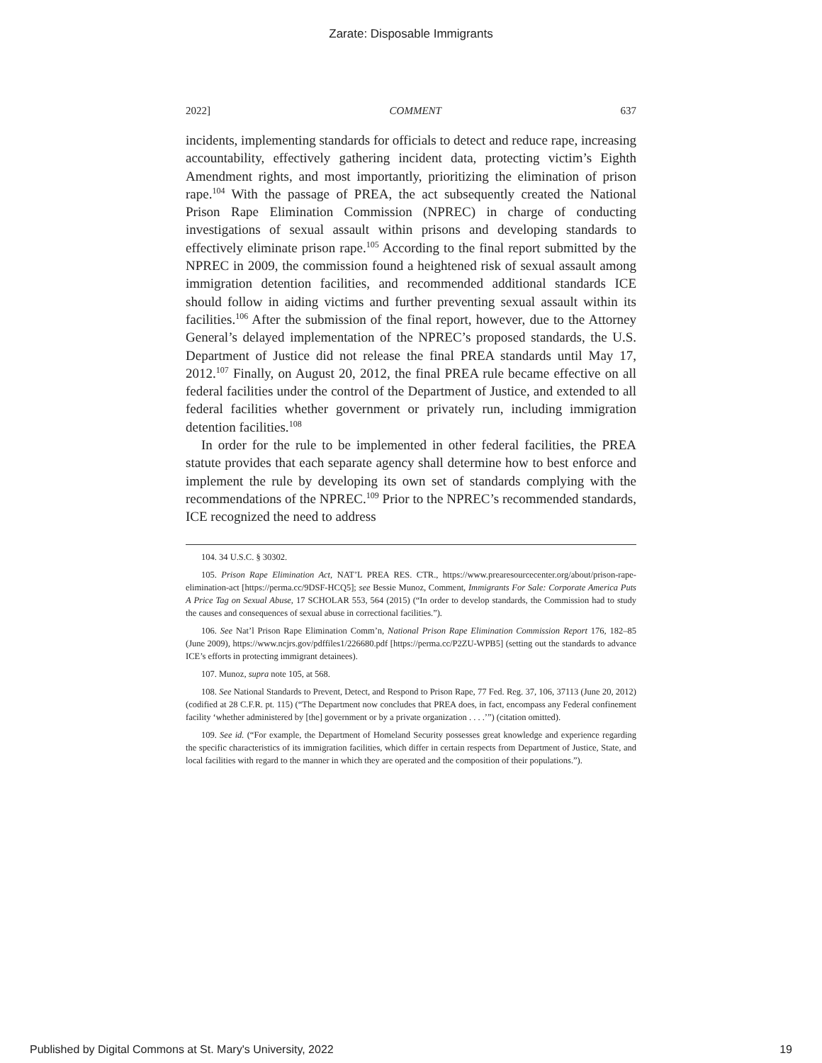Zarate: Disposable Immigrants
2022] COMMENT 637
incidents, implementing standards for officials to detect and reduce rape, increasing accountability, effectively gathering incident data, protecting victim’s Eighth Amendment rights, and most importantly, prioritizing the elimination of prison rape.<sup>104</sup> With the passage of PREA, the act subsequently created the National Prison Rape Elimination Commission (NPREC) in charge of conducting investigations of sexual assault within prisons and developing standards to effectively eliminate prison rape.<sup>105</sup> According to the final report submitted by the NPREC in 2009, the commission found a heightened risk of sexual assault among immigration detention facilities, and recommended additional standards ICE should follow in aiding victims and further preventing sexual assault within its facilities.<sup>106</sup> After the submission of the final report, however, due to the Attorney General’s delayed implementation of the NPREC’s proposed standards, the U.S. Department of Justice did not release the final PREA standards until May 17, 2012.<sup>107</sup> Finally, on August 20, 2012, the final PREA rule became effective on all federal facilities under the control of the Department of Justice, and extended to all federal facilities whether government or privately run, including immigration detention facilities.<sup>108</sup>
In order for the rule to be implemented in other federal facilities, the PREA statute provides that each separate agency shall determine how to best enforce and implement the rule by developing its own set of standards complying with the recommendations of the NPREC.<sup>109</sup> Prior to the NPREC’s recommended standards, ICE recognized the need to address
104. 34 U.S.C. § 30302.
105. Prison Rape Elimination Act, NAT’L PREA RES. CTR., https://www.prearesourcecenter.org/about/prison-rape-elimination-act [https://perma.cc/9DSF-HCQ5]; see Bessie Munoz, Comment, Immigrants For Sale: Corporate America Puts A Price Tag on Sexual Abuse, 17 SCHOLAR 553, 564 (2015) (“In order to develop standards, the Commission had to study the causes and consequences of sexual abuse in correctional facilities.”).
106. See Nat’l Prison Rape Elimination Comm’n, National Prison Rape Elimination Commission Report 176, 182–85 (June 2009), https://www.ncjrs.gov/pdffiles1/226680.pdf [https://perma.cc/P2ZU-WPB5] (setting out the standards to advance ICE’s efforts in protecting immigrant detainees).
107. Munoz, supra note 105, at 568.
108. See National Standards to Prevent, Detect, and Respond to Prison Rape, 77 Fed. Reg. 37, 106, 37113 (June 20, 2012) (codified at 28 C.F.R. pt. 115) (“The Department now concludes that PREA does, in fact, encompass any Federal confinement facility ‘whether administered by [the] government or by a private organization . . . .’”) (citation omitted).
109. See id. (“For example, the Department of Homeland Security possesses great knowledge and experience regarding the specific characteristics of its immigration facilities, which differ in certain respects from Department of Justice, State, and local facilities with regard to the manner in which they are operated and the composition of their populations.”).
Published by Digital Commons at St. Mary's University, 2022 19